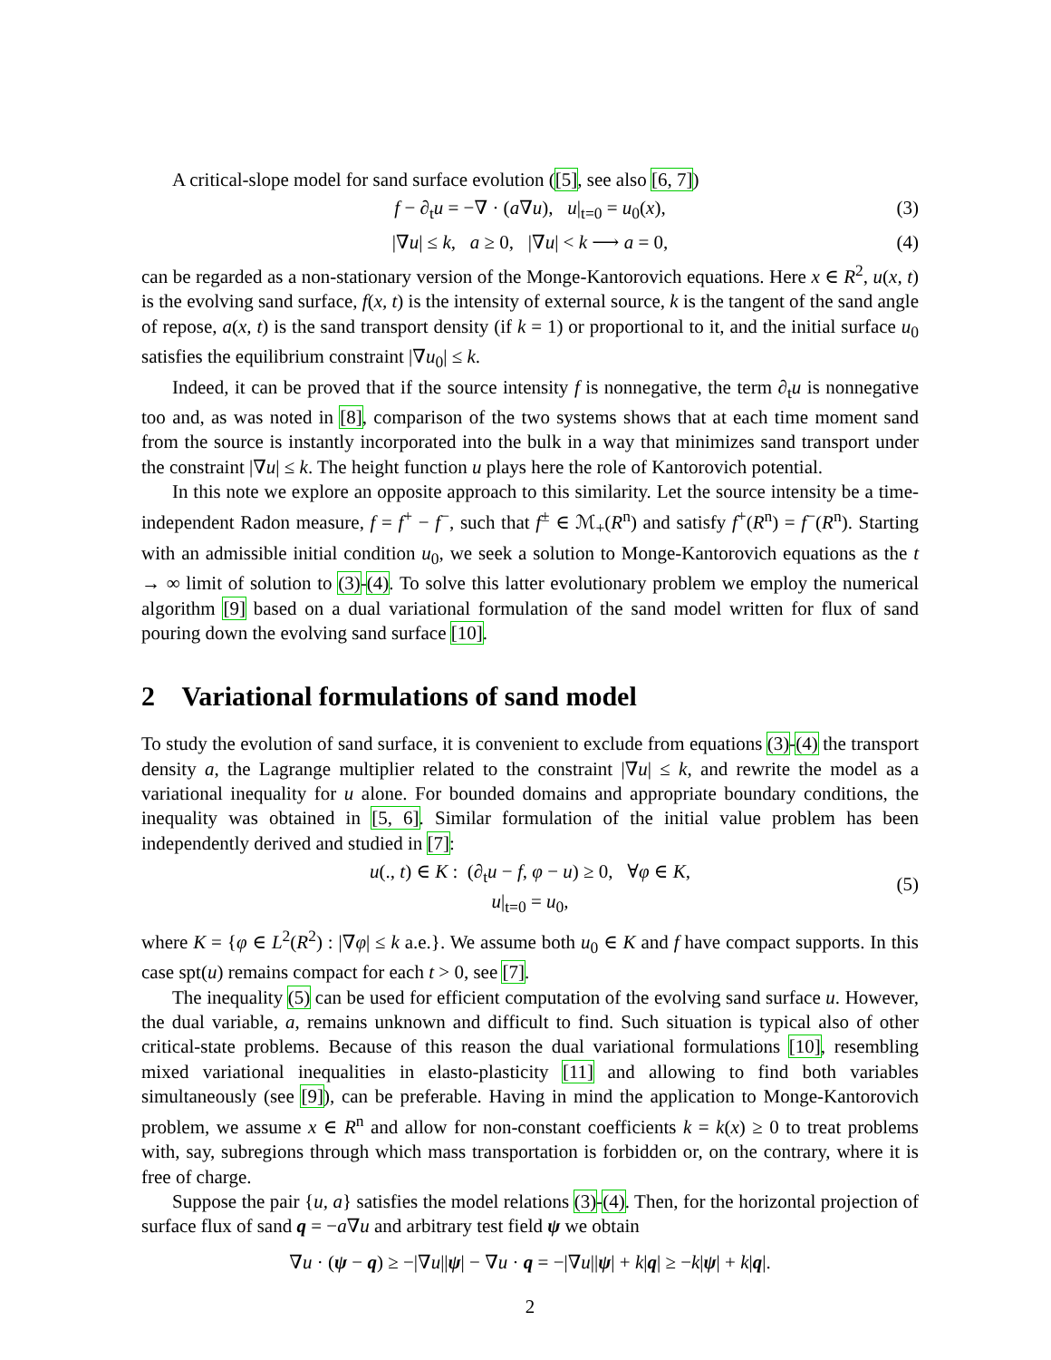A critical-slope model for sand surface evolution ([5], see also [6, 7])
f − ∂<sub>t</sub>u = −∇ · (a∇u), u|<sub>t=0</sub> = u<sub>0</sub>(x), (3)
|∇u| ≤ k, a ≥ 0, |∇u| < k ⟶ a = 0, (4)
can be regarded as a non-stationary version of the Monge-Kantorovich equations. Here x ∈ R<sup>2</sup>, u(x, t) is the evolving sand surface, f(x, t) is the intensity of external source, k is the tangent of the sand angle of repose, a(x, t) is the sand transport density (if k = 1) or proportional to it, and the initial surface u<sub>0</sub> satisfies the equilibrium constraint |∇u<sub>0</sub>| ≤ k.
Indeed, it can be proved that if the source intensity f is nonnegative, the term ∂<sub>t</sub>u is nonnegative too and, as was noted in [8], comparison of the two systems shows that at each time moment sand from the source is instantly incorporated into the bulk in a way that minimizes sand transport under the constraint |∇u| ≤ k. The height function u plays here the role of Kantorovich potential.
In this note we explore an opposite approach to this similarity. Let the source intensity be a time-independent Radon measure, f = f<sup>+</sup> − f<sup>−</sup>, such that f<sup>±</sup> ∈ ℳ<sub>+</sub>(R<sup>n</sup>) and satisfy f<sup>+</sup>(R<sup>n</sup>) = f<sup>−</sup>(R<sup>n</sup>). Starting with an admissible initial condition u<sub>0</sub>, we seek a solution to Monge-Kantorovich equations as the t → ∞ limit of solution to (3)-(4). To solve this latter evolutionary problem we employ the numerical algorithm [9] based on a dual variational formulation of the sand model written for flux of sand pouring down the evolving sand surface [10].
2 Variational formulations of sand model
To study the evolution of sand surface, it is convenient to exclude from equations (3)-(4) the transport density a, the Lagrange multiplier related to the constraint |∇u| ≤ k, and rewrite the model as a variational inequality for u alone. For bounded domains and appropriate boundary conditions, the inequality was obtained in [5, 6]. Similar formulation of the initial value problem has been independently derived and studied in [7]:
u(., t) ∈ K : (∂<sub>t</sub>u − f, φ − u) ≥ 0, ∀φ ∈ K,
u|<sub>t=0</sub> = u<sub>0</sub>,
(5)
where K = {φ ∈ L<sup>2</sup>(R<sup>2</sup>) : |∇φ| ≤ k a.e.}. We assume both u<sub>0</sub> ∈ K and f have compact supports. In this case spt(u) remains compact for each t > 0, see [7].
The inequality (5) can be used for efficient computation of the evolving sand surface u. However, the dual variable, a, remains unknown and difficult to find. Such situation is typical also of other critical-state problems. Because of this reason the dual variational formulations [10], resembling mixed variational inequalities in elasto-plasticity [11] and allowing to find both variables simultaneously (see [9]), can be preferable. Having in mind the application to Monge-Kantorovich problem, we assume x ∈ R<sup>n</sup> and allow for non-constant coefficients k = k(x) ≥ 0 to treat problems with, say, subregions through which mass transportation is forbidden or, on the contrary, where it is free of charge.
Suppose the pair {u, a} satisfies the model relations (3)-(4). Then, for the horizontal projection of surface flux of sand q = −a∇u and arbitrary test field ψ we obtain
∇u · (ψ − q) ≥ −|∇u||ψ| − ∇u · q = −|∇u||ψ| + k|q| ≥ −k|ψ| + k|q|.
2